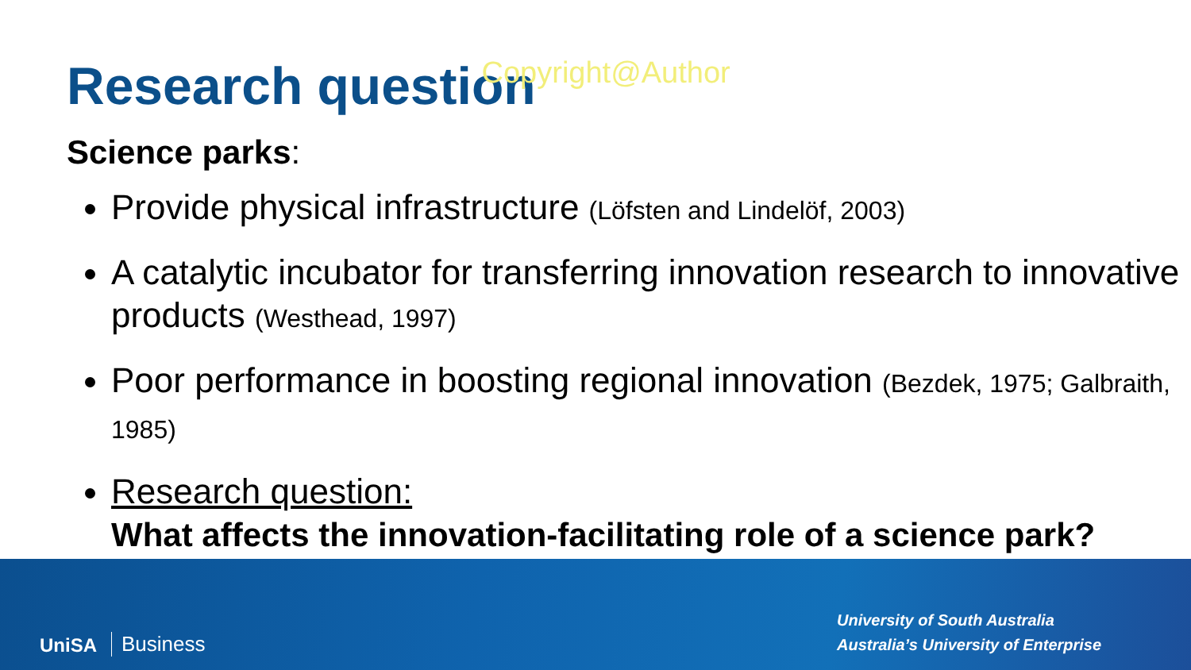Research question Copyright@Author
Science parks:
Provide physical infrastructure (Löfsten and Lindelöf, 2003)
A catalytic incubator for transferring innovation research to innovative products (Westhead, 1997)
Poor performance in boosting regional innovation (Bezdek, 1975; Galbraith, 1985)
Research question:
What affects the innovation-facilitating role of a science park?
UniSA Business
University of South Australia
Australia’s University of Enterprise